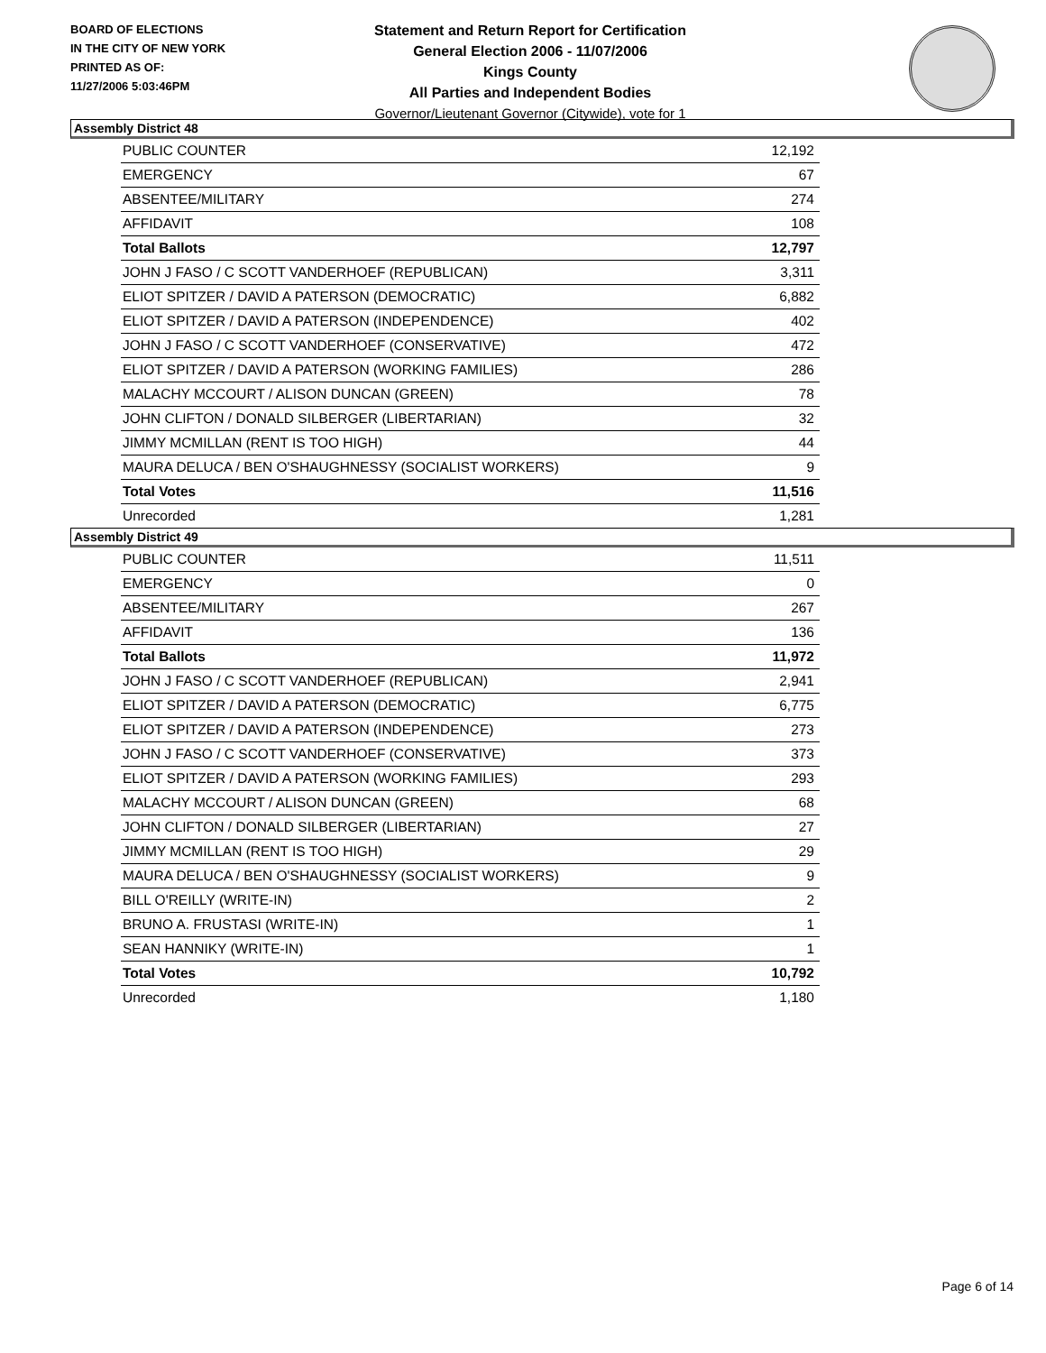BOARD OF ELECTIONS
IN THE CITY OF NEW YORK
PRINTED AS OF:
11/27/2006 5:03:46PM
Statement and Return Report for Certification
General Election 2006 - 11/07/2006
Kings County
All Parties and Independent Bodies
Governor/Lieutenant Governor (Citywide), vote for 1
Assembly District 48
| PUBLIC COUNTER | 12,192 |
| EMERGENCY | 67 |
| ABSENTEE/MILITARY | 274 |
| AFFIDAVIT | 108 |
| Total Ballots | 12,797 |
| JOHN J FASO / C SCOTT VANDERHOEF (REPUBLICAN) | 3,311 |
| ELIOT SPITZER / DAVID A PATERSON (DEMOCRATIC) | 6,882 |
| ELIOT SPITZER / DAVID A PATERSON (INDEPENDENCE) | 402 |
| JOHN J FASO / C SCOTT VANDERHOEF (CONSERVATIVE) | 472 |
| ELIOT SPITZER / DAVID A PATERSON (WORKING FAMILIES) | 286 |
| MALACHY MCCOURT / ALISON DUNCAN (GREEN) | 78 |
| JOHN CLIFTON / DONALD SILBERGER (LIBERTARIAN) | 32 |
| JIMMY MCMILLAN (RENT IS TOO HIGH) | 44 |
| MAURA DELUCA / BEN O'SHAUGHNESSY (SOCIALIST WORKERS) | 9 |
| Total Votes | 11,516 |
| Unrecorded | 1,281 |
Assembly District 49
| PUBLIC COUNTER | 11,511 |
| EMERGENCY | 0 |
| ABSENTEE/MILITARY | 267 |
| AFFIDAVIT | 136 |
| Total Ballots | 11,972 |
| JOHN J FASO / C SCOTT VANDERHOEF (REPUBLICAN) | 2,941 |
| ELIOT SPITZER / DAVID A PATERSON (DEMOCRATIC) | 6,775 |
| ELIOT SPITZER / DAVID A PATERSON (INDEPENDENCE) | 273 |
| JOHN J FASO / C SCOTT VANDERHOEF (CONSERVATIVE) | 373 |
| ELIOT SPITZER / DAVID A PATERSON (WORKING FAMILIES) | 293 |
| MALACHY MCCOURT / ALISON DUNCAN (GREEN) | 68 |
| JOHN CLIFTON / DONALD SILBERGER (LIBERTARIAN) | 27 |
| JIMMY MCMILLAN (RENT IS TOO HIGH) | 29 |
| MAURA DELUCA / BEN O'SHAUGHNESSY (SOCIALIST WORKERS) | 9 |
| BILL O'REILLY (WRITE-IN) | 2 |
| BRUNO A. FRUSTASI (WRITE-IN) | 1 |
| SEAN HANNIKY (WRITE-IN) | 1 |
| Total Votes | 10,792 |
| Unrecorded | 1,180 |
Page 6 of 14